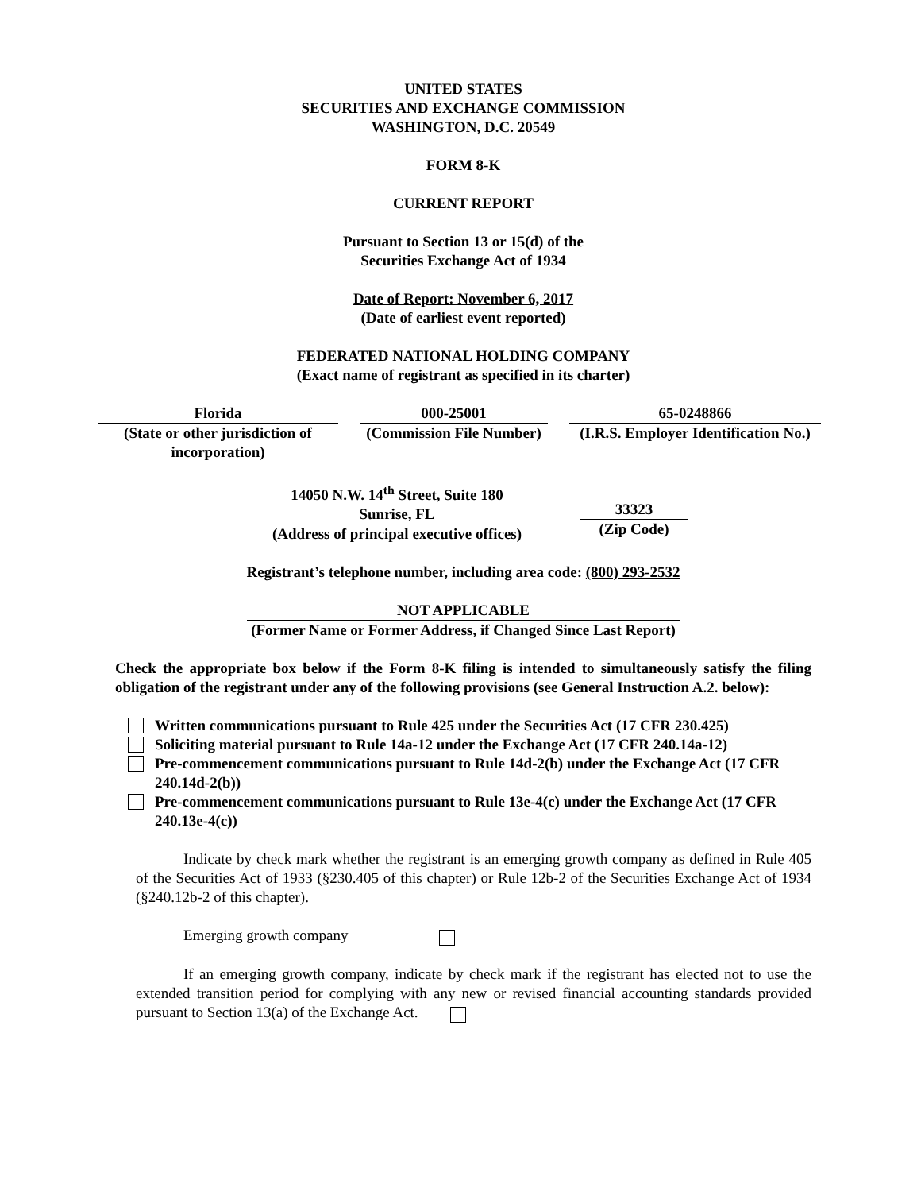UNITED STATES
SECURITIES AND EXCHANGE COMMISSION
WASHINGTON, D.C. 20549
FORM 8-K
CURRENT REPORT
Pursuant to Section 13 or 15(d) of the
Securities Exchange Act of 1934
Date of Report: November 6, 2017
(Date of earliest event reported)
FEDERATED NATIONAL HOLDING COMPANY
(Exact name of registrant as specified in its charter)
Florida
(State or other jurisdiction of incorporation)
000-25001
(Commission File Number)
65-0248866
(I.R.S. Employer Identification No.)
14050 N.W. 14<sup>th</sup> Street, Suite 180
Sunrise, FL
(Address of principal executive offices)
33323
(Zip Code)
Registrant’s telephone number, including area code: (800) 293-2532
NOT APPLICABLE
(Former Name or Former Address, if Changed Since Last Report)
Check the appropriate box below if the Form 8-K filing is intended to simultaneously satisfy the filing obligation of the registrant under any of the following provisions (see General Instruction A.2. below):
Written communications pursuant to Rule 425 under the Securities Act (17 CFR 230.425)
Soliciting material pursuant to Rule 14a-12 under the Exchange Act (17 CFR 240.14a-12)
Pre-commencement communications pursuant to Rule 14d-2(b) under the Exchange Act (17 CFR 240.14d-2(b))
Pre-commencement communications pursuant to Rule 13e-4(c) under the Exchange Act (17 CFR 240.13e-4(c))
Indicate by check mark whether the registrant is an emerging growth company as defined in Rule 405 of the Securities Act of 1933 (§230.405 of this chapter) or Rule 12b-2 of the Securities Exchange Act of 1934 (§240.12b-2 of this chapter).
Emerging growth company
If an emerging growth company, indicate by check mark if the registrant has elected not to use the extended transition period for complying with any new or revised financial accounting standards provided pursuant to Section 13(a) of the Exchange Act.